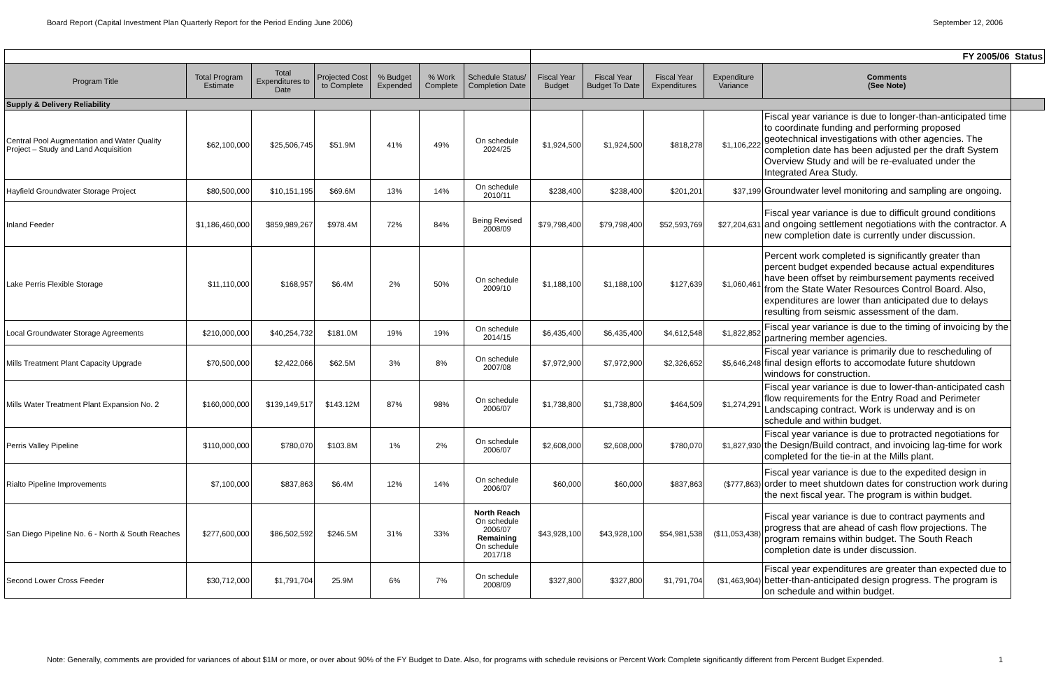Board Report (Capital Investment Plan Quarterly Report for the Period Ending June 2006) September 12, 2006
| | | | | | | | FY 2005/06 | | | | | Status |
| Program Title | Total Program Estimate | Total Expenditures to Date | Projected Cost to Complete | % Budget Expended | % Work Complete | Schedule Status/ Completion Date | Fiscal Year Budget | Fiscal Year Budget To Date | Fiscal Year Expenditures | Expenditure Variance | Comments (See Note) | |
| Supply & Delivery Reliability | | | | | | | | | | | | |
| Central Pool Augmentation and Water Quality Project – Study and Land Acquisition | $62,100,000 | $25,506,745 | $51.9M | 41% | 49% | On schedule 2024/25 | $1,924,500 | $1,924,500 | $818,278 | $1,106,222 | Fiscal year variance is due to longer-than-anticipated time to coordinate funding and performing proposed geotechnical investigations with other agencies. The completion date has been adjusted per the draft System Overview Study and will be re-evaluated under the Integrated Area Study. | |
| Hayfield Groundwater Storage Project | $80,500,000 | $10,151,195 | $69.6M | 13% | 14% | On schedule 2010/11 | $238,400 | $238,400 | $201,201 | $37,199 | Groundwater level monitoring and sampling are ongoing. | |
| Inland Feeder | $1,186,460,000 | $859,989,267 | $978.4M | 72% | 84% | Being Revised 2008/09 | $79,798,400 | $79,798,400 | $52,593,769 | $27,204,631 | Fiscal year variance is due to difficult ground conditions and ongoing settlement negotiations with the contractor. A new completion date is currently under discussion. | |
| Lake Perris Flexible Storage | $11,110,000 | $168,957 | $6.4M | 2% | 50% | On schedule 2009/10 | $1,188,100 | $1,188,100 | $127,639 | $1,060,461 | Percent work completed is significantly greater than percent budget expended because actual expenditures have been offset by reimbursement payments received from the State Water Resources Control Board. Also, expenditures are lower than anticipated due to delays resulting from seismic assessment of the dam. | |
| Local Groundwater Storage Agreements | $210,000,000 | $40,254,732 | $181.0M | 19% | 19% | On schedule 2014/15 | $6,435,400 | $6,435,400 | $4,612,548 | $1,822,852 | Fiscal year variance is due to the timing of invoicing by the partnering member agencies. | |
| Mills Treatment Plant Capacity Upgrade | $70,500,000 | $2,422,066 | $62.5M | 3% | 8% | On schedule 2007/08 | $7,972,900 | $7,972,900 | $2,326,652 | $5,646,248 | Fiscal year variance is primarily due to rescheduling of final design efforts to accomodate future shutdown windows for construction. | |
| Mills Water Treatment Plant Expansion No. 2 | $160,000,000 | $139,149,517 | $143.12M | 87% | 98% | On schedule 2006/07 | $1,738,800 | $1,738,800 | $464,509 | $1,274,291 | Fiscal year variance is due to lower-than-anticipated cash flow requirements for the Entry Road and Perimeter Landscaping contract. Work is underway and is on schedule and within budget. | |
| Perris Valley Pipeline | $110,000,000 | $780,070 | $103.8M | 1% | 2% | On schedule 2006/07 | $2,608,000 | $2,608,000 | $780,070 | $1,827,930 | Fiscal year variance is due to protracted negotiations for the Design/Build contract, and invoicing lag-time for work completed for the tie-in at the Mills plant. | |
| Rialto Pipeline Improvements | $7,100,000 | $837,863 | $6.4M | 12% | 14% | On schedule 2006/07 | $60,000 | $60,000 | $837,863 | ($777,863) | Fiscal year variance is due to the expedited design in order to meet shutdown dates for construction work during the next fiscal year. The program is within budget. | |
| San Diego Pipeline No. 6 - North & South Reaches | $277,600,000 | $86,502,592 | $246.5M | 31% | 33% | North Reach On schedule 2006/07 Remaining On schedule 2017/18 | $43,928,100 | $43,928,100 | $54,981,538 | ($11,053,438) | Fiscal year variance is due to contract payments and progress that are ahead of cash flow projections. The program remains within budget. The South Reach completion date is under discussion. | |
| Second Lower Cross Feeder | $30,712,000 | $1,791,704 | 25.9M | 6% | 7% | On schedule 2008/09 | $327,800 | $327,800 | $1,791,704 | ($1,463,904) | Fiscal year expenditures are greater than expected due to better-than-anticipated design progress. The program is on schedule and within budget. | |
Note: Generally, comments are provided for variances of about $1M or more, or over about 90% of the FY Budget to Date. Also, for programs with schedule revisions or Percent Work Complete significantly different from Percent Budget Expended. 1